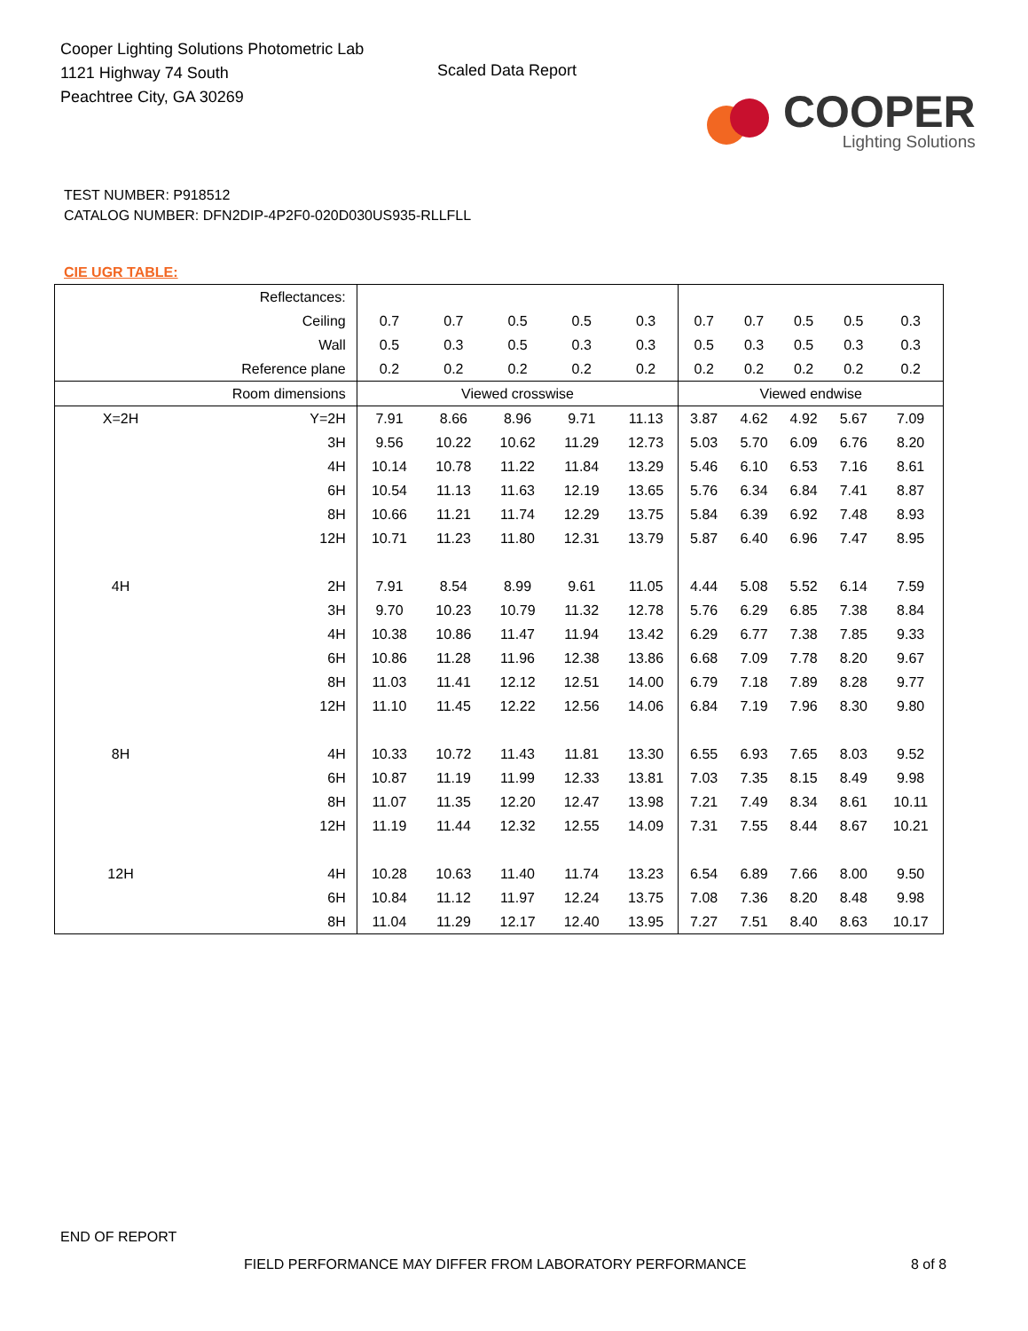Cooper Lighting Solutions Photometric Lab
1121 Highway 74 South
Peachtree City, GA 30269
Scaled Data Report
COOPER
Lighting Solutions
TEST NUMBER: P918512
CATALOG NUMBER: DFN2DIP-4P2F0-020D030US935-RLLFLL
CIE UGR TABLE:
| Reflectances: | | | | | | | | | | | |
| Ceiling | | 0.7 | 0.7 | 0.5 | 0.5 | 0.3 | 0.7 | 0.7 | 0.5 | 0.5 | 0.3 |
| Wall | | 0.5 | 0.3 | 0.5 | 0.3 | 0.3 | 0.5 | 0.3 | 0.5 | 0.3 | 0.3 |
| Reference plane | | 0.2 | 0.2 | 0.2 | 0.2 | 0.2 | 0.2 | 0.2 | 0.2 | 0.2 | 0.2 |
| Room dimensions | | Viewed crosswise | | | | | Viewed endwise | | | | |
| X=2H | Y=2H | 7.91 | 8.66 | 8.96 | 9.71 | 11.13 | 3.87 | 4.62 | 4.92 | 5.67 | 7.09 |
| | 3H | 9.56 | 10.22 | 10.62 | 11.29 | 12.73 | 5.03 | 5.70 | 6.09 | 6.76 | 8.20 |
| | 4H | 10.14 | 10.78 | 11.22 | 11.84 | 13.29 | 5.46 | 6.10 | 6.53 | 7.16 | 8.61 |
| | 6H | 10.54 | 11.13 | 11.63 | 12.19 | 13.65 | 5.76 | 6.34 | 6.84 | 7.41 | 8.87 |
| | 8H | 10.66 | 11.21 | 11.74 | 12.29 | 13.75 | 5.84 | 6.39 | 6.92 | 7.48 | 8.93 |
| | 12H | 10.71 | 11.23 | 11.80 | 12.31 | 13.79 | 5.87 | 6.40 | 6.96 | 7.47 | 8.95 |
| 4H | 2H | 7.91 | 8.54 | 8.99 | 9.61 | 11.05 | 4.44 | 5.08 | 5.52 | 6.14 | 7.59 |
| | 3H | 9.70 | 10.23 | 10.79 | 11.32 | 12.78 | 5.76 | 6.29 | 6.85 | 7.38 | 8.84 |
| | 4H | 10.38 | 10.86 | 11.47 | 11.94 | 13.42 | 6.29 | 6.77 | 7.38 | 7.85 | 9.33 |
| | 6H | 10.86 | 11.28 | 11.96 | 12.38 | 13.86 | 6.68 | 7.09 | 7.78 | 8.20 | 9.67 |
| | 8H | 11.03 | 11.41 | 12.12 | 12.51 | 14.00 | 6.79 | 7.18 | 7.89 | 8.28 | 9.77 |
| | 12H | 11.10 | 11.45 | 12.22 | 12.56 | 14.06 | 6.84 | 7.19 | 7.96 | 8.30 | 9.80 |
| 8H | 4H | 10.33 | 10.72 | 11.43 | 11.81 | 13.30 | 6.55 | 6.93 | 7.65 | 8.03 | 9.52 |
| | 6H | 10.87 | 11.19 | 11.99 | 12.33 | 13.81 | 7.03 | 7.35 | 8.15 | 8.49 | 9.98 |
| | 8H | 11.07 | 11.35 | 12.20 | 12.47 | 13.98 | 7.21 | 7.49 | 8.34 | 8.61 | 10.11 |
| | 12H | 11.19 | 11.44 | 12.32 | 12.55 | 14.09 | 7.31 | 7.55 | 8.44 | 8.67 | 10.21 |
| 12H | 4H | 10.28 | 10.63 | 11.40 | 11.74 | 13.23 | 6.54 | 6.89 | 7.66 | 8.00 | 9.50 |
| | 6H | 10.84 | 11.12 | 11.97 | 12.24 | 13.75 | 7.08 | 7.36 | 8.20 | 8.48 | 9.98 |
| | 8H | 11.04 | 11.29 | 12.17 | 12.40 | 13.95 | 7.27 | 7.51 | 8.40 | 8.63 | 10.17 |
END OF REPORT
FIELD PERFORMANCE MAY DIFFER FROM LABORATORY PERFORMANCE
8 of 8